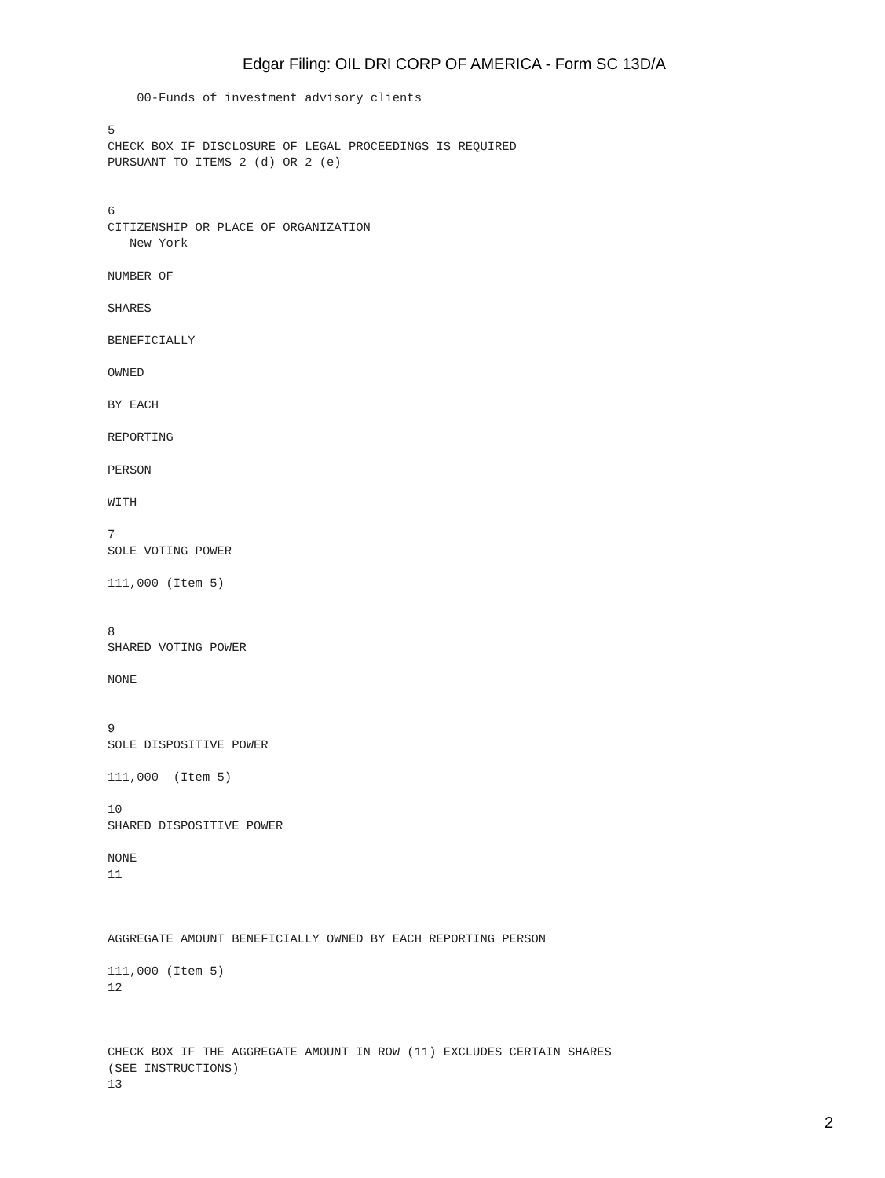Edgar Filing: OIL DRI CORP OF AMERICA - Form SC 13D/A
    00-Funds of investment advisory clients

5
CHECK BOX IF DISCLOSURE OF LEGAL PROCEEDINGS IS REQUIRED
PURSUANT TO ITEMS 2 (d) OR 2 (e)


6
CITIZENSHIP OR PLACE OF ORGANIZATION
   New York

NUMBER OF

SHARES

BENEFICIALLY

OWNED

BY EACH

REPORTING

PERSON

WITH

7
SOLE VOTING POWER

111,000 (Item 5)


8
SHARED VOTING POWER

NONE


9
SOLE DISPOSITIVE POWER

111,000  (Item 5)

10
SHARED DISPOSITIVE POWER

NONE
11



AGGREGATE AMOUNT BENEFICIALLY OWNED BY EACH REPORTING PERSON

111,000 (Item 5)
12



CHECK BOX IF THE AGGREGATE AMOUNT IN ROW (11) EXCLUDES CERTAIN SHARES
(SEE INSTRUCTIONS)
13
2